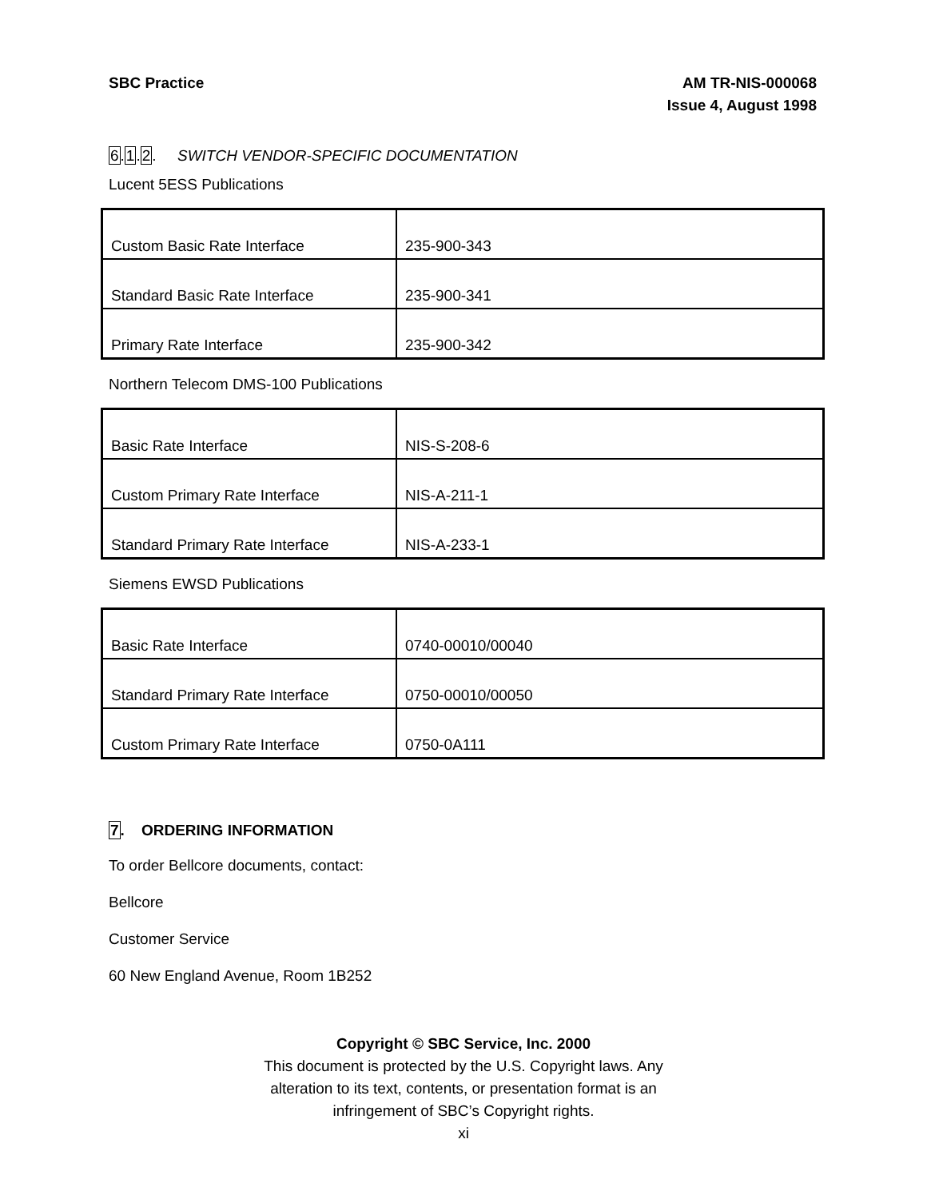SBC Practice AM TR-NIS-000068
Issue 4, August 1998
6.1.2. SWITCH VENDOR-SPECIFIC DOCUMENTATION
Lucent 5ESS Publications
| Custom Basic Rate Interface | 235-900-343 |
| Standard Basic Rate Interface | 235-900-341 |
| Primary Rate Interface | 235-900-342 |
Northern Telecom DMS-100 Publications
| Basic Rate Interface | NIS-S-208-6 |
| Custom Primary Rate Interface | NIS-A-211-1 |
| Standard Primary Rate Interface | NIS-A-233-1 |
Siemens EWSD Publications
| Basic Rate Interface | 0740-00010/00040 |
| Standard Primary Rate Interface | 0750-00010/00050 |
| Custom Primary Rate Interface | 0750-0A111 |
7. ORDERING INFORMATION
To order Bellcore documents, contact:
Bellcore
Customer Service
60 New England Avenue, Room 1B252
Copyright © SBC Service, Inc. 2000
This document is protected by the U.S. Copyright laws. Any
alteration to its text, contents, or presentation format is an
infringement of SBC’s Copyright rights.
xi